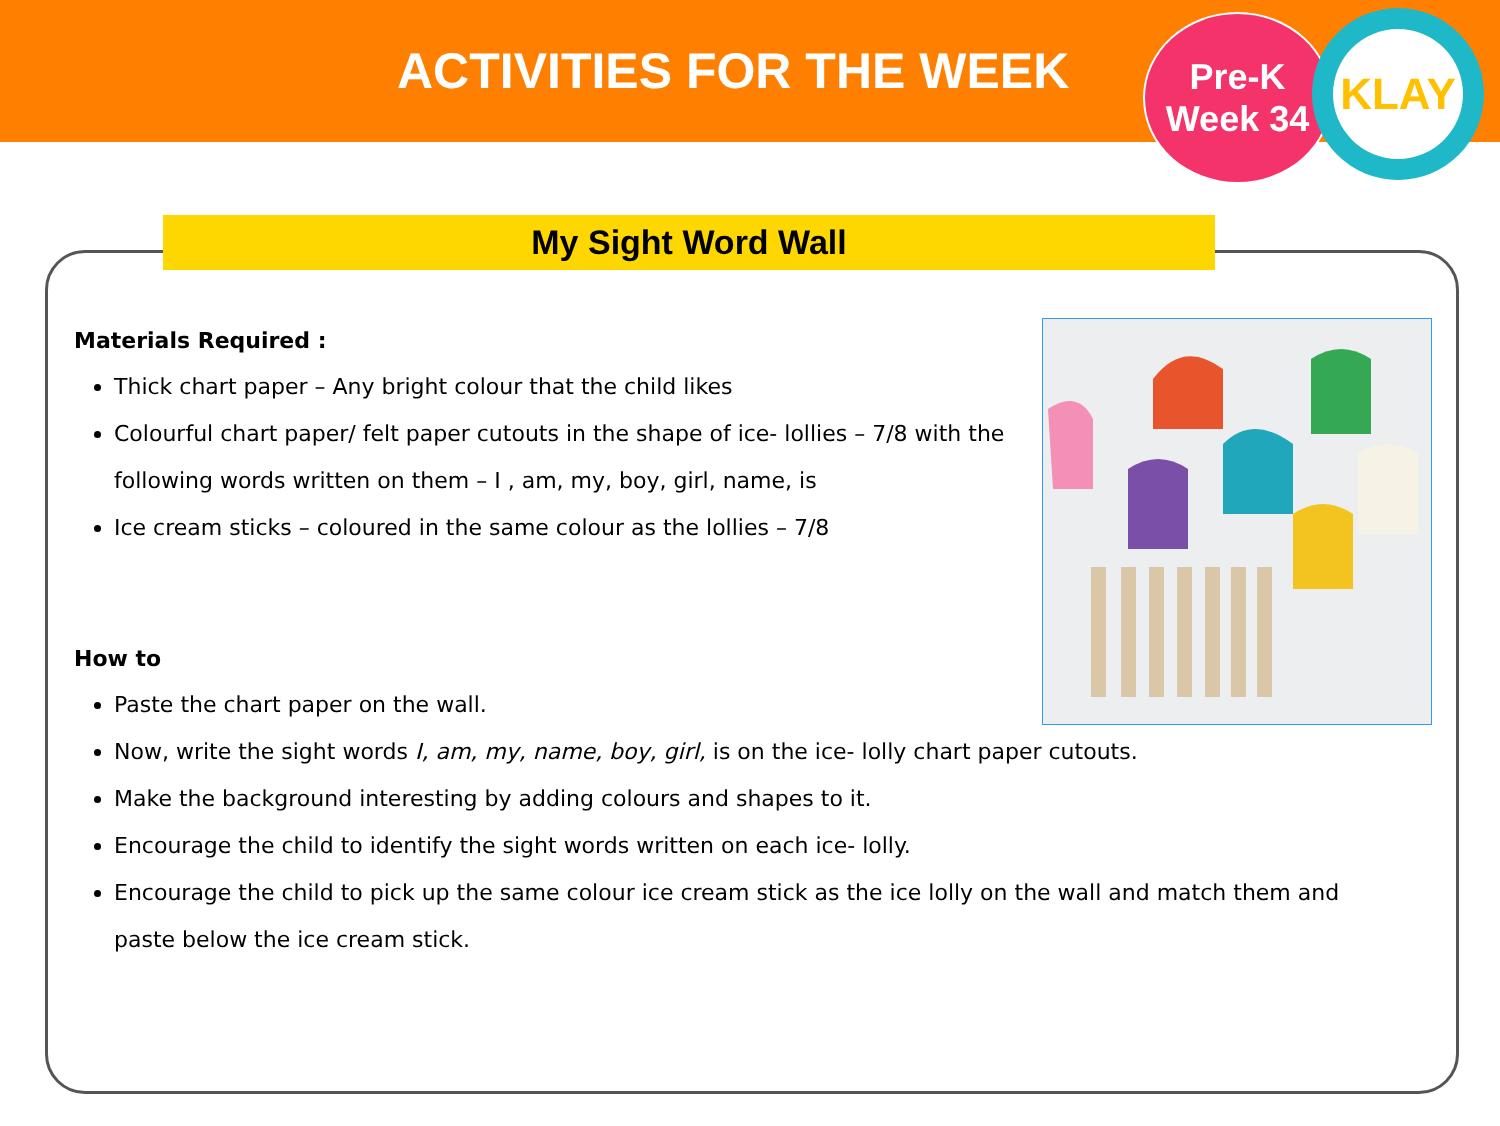ACTIVITIES FOR THE WEEK
Pre-K
Week 34
KLAY
My Sight Word Wall
Materials Required :
Thick chart paper – Any bright colour that the child likes
Colourful chart paper/ felt paper cutouts in the shape of ice- lollies – 7/8 with the
following words written on them – I , am, my, boy, girl, name, is
Ice cream sticks – coloured in the same colour as the lollies – 7/8
How to
Paste the chart paper on the wall.
Now, write the sight words I, am, my, name, boy, girl, is on the ice- lolly chart paper cutouts.
Make the background interesting by adding colours and shapes to it.
Encourage the child to identify the sight words written on each ice- lolly.
Encourage the child to pick up the same colour ice cream stick as the ice lolly on the wall and match them and
paste below the ice cream stick.